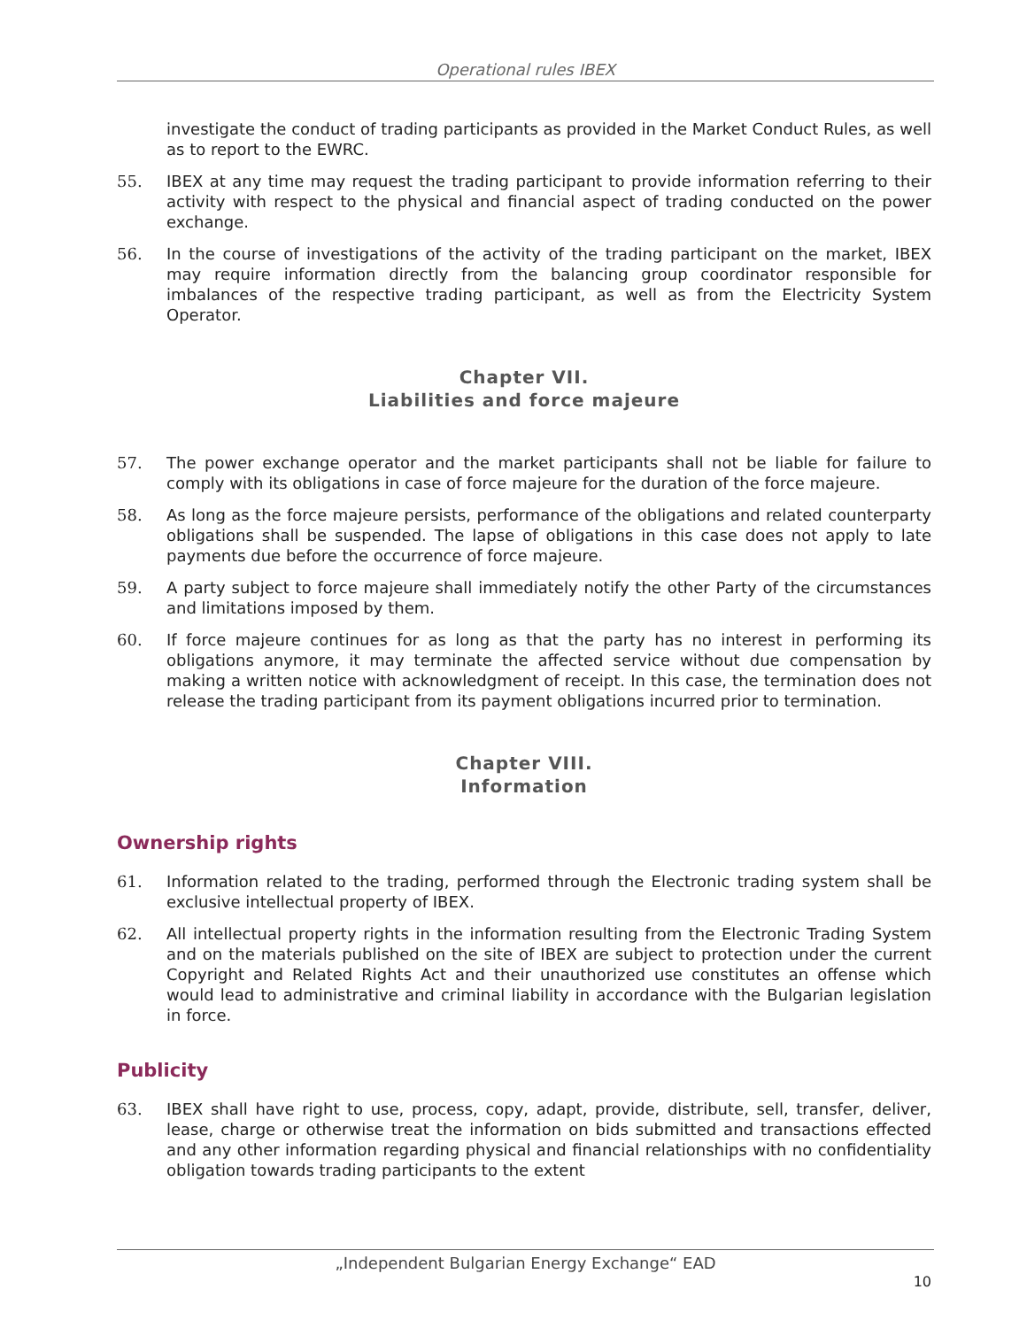Operational rules IBEX
investigate the conduct of trading participants as provided in the Market Conduct Rules, as well as to report to the EWRC.
55. IBEX at any time may request the trading participant to provide information referring to their activity with respect to the physical and financial aspect of trading conducted on the power exchange.
56. In the course of investigations of the activity of the trading participant on the market, IBEX may require information directly from the balancing group coordinator responsible for imbalances of the respective trading participant, as well as from the Electricity System Operator.
Chapter VII.
Liabilities and force majeure
57. The power exchange operator and the market participants shall not be liable for failure to comply with its obligations in case of force majeure for the duration of the force majeure.
58. As long as the force majeure persists, performance of the obligations and related counterparty obligations shall be suspended. The lapse of obligations in this case does not apply to late payments due before the occurrence of force majeure.
59. A party subject to force majeure shall immediately notify the other Party of the circumstances and limitations imposed by them.
60. If force majeure continues for as long as that the party has no interest in performing its obligations anymore, it may terminate the affected service without due compensation by making a written notice with acknowledgment of receipt. In this case, the termination does not release the trading participant from its payment obligations incurred prior to termination.
Chapter VIII.
Information
Ownership rights
61. Information related to the trading, performed through the Electronic trading system shall be exclusive intellectual property of IBEX.
62. All intellectual property rights in the information resulting from the Electronic Trading System and on the materials published on the site of IBEX are subject to protection under the current Copyright and Related Rights Act and their unauthorized use constitutes an offense which would lead to administrative and criminal liability in accordance with the Bulgarian legislation in force.
Publicity
63. IBEX shall have right to use, process, copy, adapt, provide, distribute, sell, transfer, deliver, lease, charge or otherwise treat the information on bids submitted and transactions effected and any other information regarding physical and financial relationships with no confidentiality obligation towards trading participants to the extent
„Independent Bulgarian Energy Exchange“ EAD
10